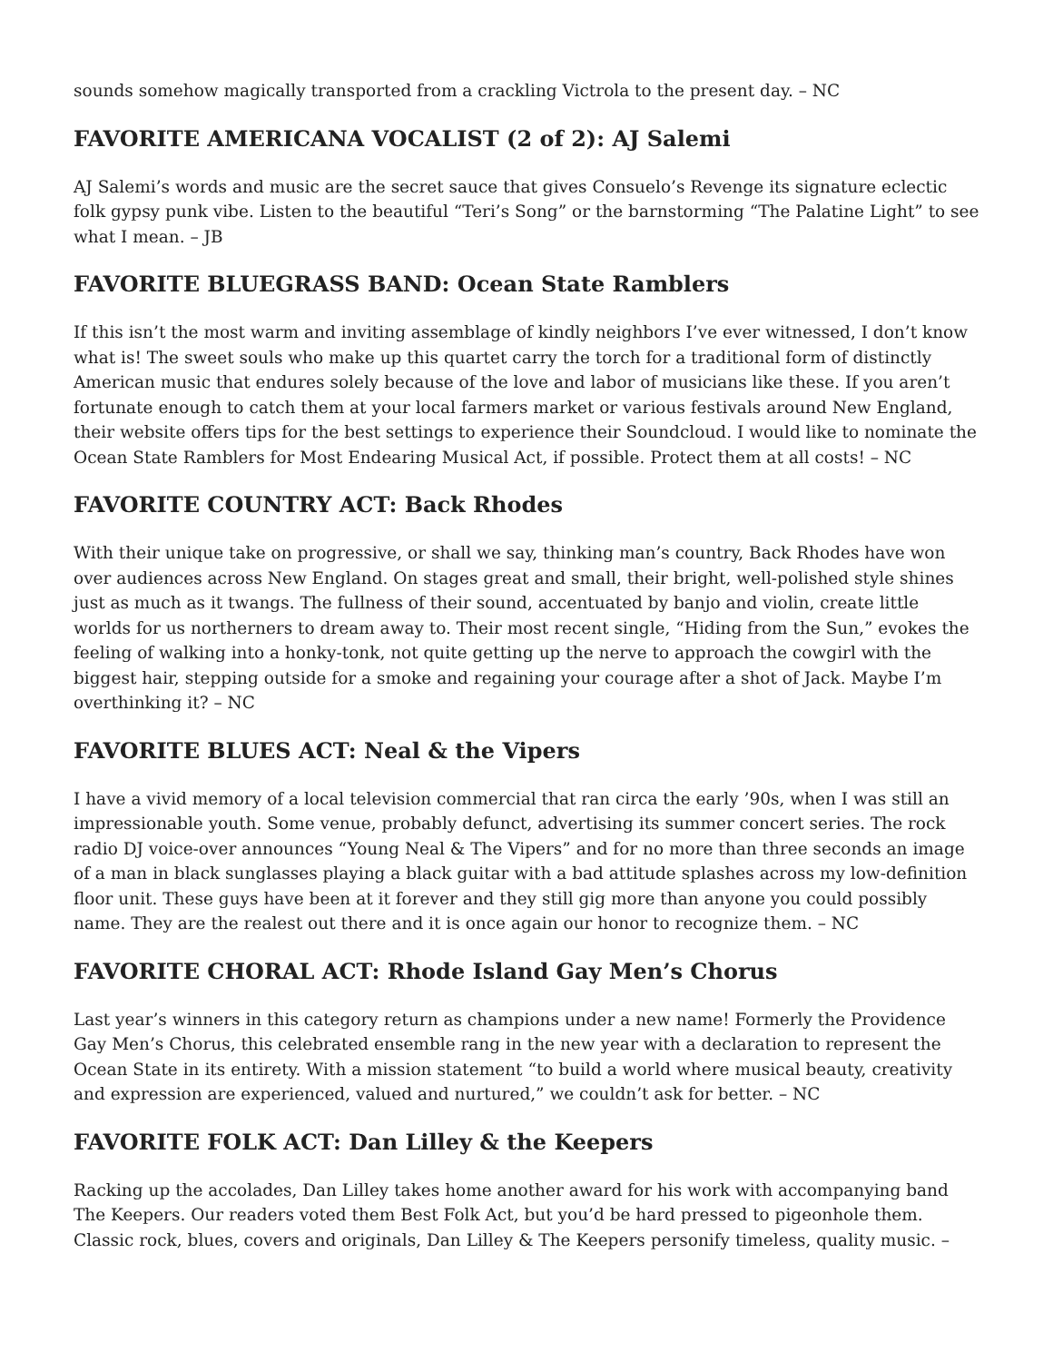sounds somehow magically transported from a crackling Victrola to the present day. – NC
FAVORITE AMERICANA VOCALIST (2 of 2): AJ Salemi
AJ Salemi’s words and music are the secret sauce that gives Consuelo’s Revenge its signature eclectic folk gypsy punk vibe. Listen to the beautiful “Teri’s Song” or the barnstorming “The Palatine Light” to see what I mean. – JB
FAVORITE BLUEGRASS BAND: Ocean State Ramblers
If this isn’t the most warm and inviting assemblage of kindly neighbors I’ve ever witnessed, I don’t know what is! The sweet souls who make up this quartet carry the torch for a traditional form of distinctly American music that endures solely because of the love and labor of musicians like these. If you aren’t fortunate enough to catch them at your local farmers market or various festivals around New England, their website offers tips for the best settings to experience their Soundcloud. I would like to nominate the Ocean State Ramblers for Most Endearing Musical Act, if possible. Protect them at all costs! – NC
FAVORITE COUNTRY ACT: Back Rhodes
With their unique take on progressive, or shall we say, thinking man’s country, Back Rhodes have won over audiences across New England. On stages great and small, their bright, well-polished style shines just as much as it twangs. The fullness of their sound, accentuated by banjo and violin, create little worlds for us northerners to dream away to. Their most recent single, “Hiding from the Sun,” evokes the feeling of walking into a honky-tonk, not quite getting up the nerve to approach the cowgirl with the biggest hair, stepping outside for a smoke and regaining your courage after a shot of Jack. Maybe I’m overthinking it? – NC
FAVORITE BLUES ACT: Neal & the Vipers
I have a vivid memory of a local television commercial that ran circa the early ’90s, when I was still an impressionable youth. Some venue, probably defunct, advertising its summer concert series. The rock radio DJ voice-over announces “Young Neal & The Vipers” and for no more than three seconds an image of a man in black sunglasses playing a black guitar with a bad attitude splashes across my low-definition floor unit. These guys have been at it forever and they still gig more than anyone you could possibly name. They are the realest out there and it is once again our honor to recognize them. – NC
FAVORITE CHORAL ACT: Rhode Island Gay Men’s Chorus
Last year’s winners in this category return as champions under a new name! Formerly the Providence Gay Men’s Chorus, this celebrated ensemble rang in the new year with a declaration to represent the Ocean State in its entirety. With a mission statement “to build a world where musical beauty, creativity and expression are experienced, valued and nurtured,” we couldn’t ask for better. – NC
FAVORITE FOLK ACT: Dan Lilley & the Keepers
Racking up the accolades, Dan Lilley takes home another award for his work with accompanying band The Keepers. Our readers voted them Best Folk Act, but you’d be hard pressed to pigeonhole them. Classic rock, blues, covers and originals, Dan Lilley & The Keepers personify timeless, quality music. –